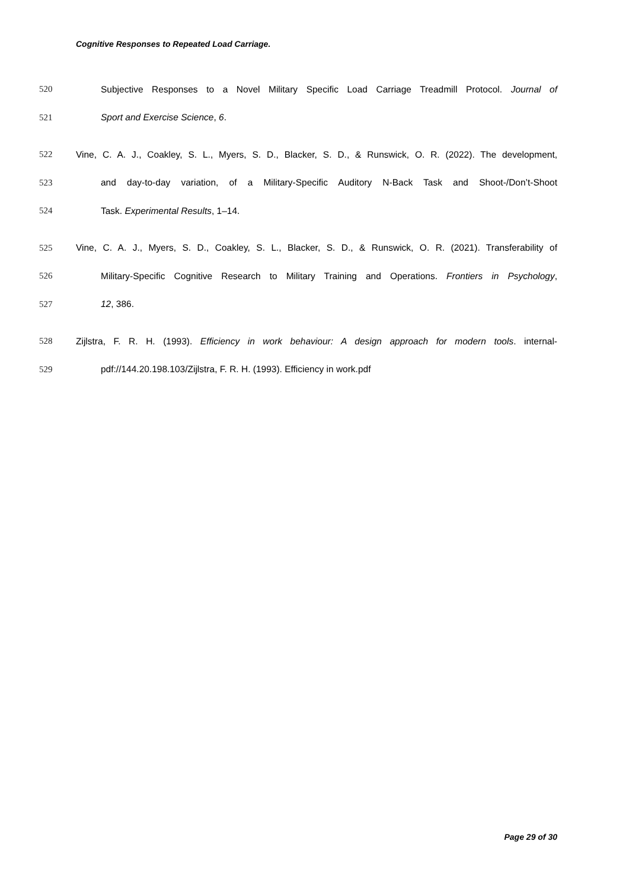Cognitive Responses to Repeated Load Carriage.
520 Subjective Responses to a Novel Military Specific Load Carriage Treadmill Protocol. Journal of
521 Sport and Exercise Science, 6.
522 Vine, C. A. J., Coakley, S. L., Myers, S. D., Blacker, S. D., & Runswick, O. R. (2022). The development,
523 and day-to-day variation, of a Military-Specific Auditory N-Back Task and Shoot-/Don’t-Shoot
524 Task. Experimental Results, 1–14.
525 Vine, C. A. J., Myers, S. D., Coakley, S. L., Blacker, S. D., & Runswick, O. R. (2021). Transferability of
526 Military-Specific Cognitive Research to Military Training and Operations. Frontiers in Psychology,
527 12, 386.
528 Zijlstra, F. R. H. (1993). Efficiency in work behaviour: A design approach for modern tools. internal-
529 pdf://144.20.198.103/Zijlstra, F. R. H. (1993). Efficiency in work.pdf
Page 29 of 30